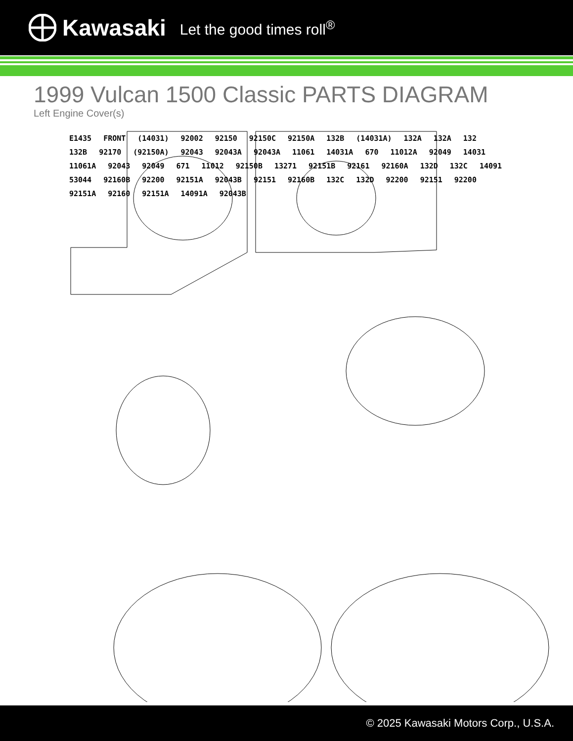Kawasaki Let the good times roll<sup>®</sup>
1999 Vulcan 1500 Classic PARTS DIAGRAM
Left Engine Cover(s)
E1435 FRONT (14031) 92002 92150 92150C 92150A 132B (14031A) 132A 132A 132 132B 92170 (92150A) 92043 92043A 92043A 11061 14031A 670 11012A 92049 14031 11061A 92043 92049 671 11012 92150B 13271 92151B 92161 92160A 132D 132C 14091 53044 92160B 92200 92151A 92043B 92151 92160B 132C 132D 92200 92151 92200 92151A 92160 92151A 14091A 92043B
© 2025 Kawasaki Motors Corp., U.S.A.